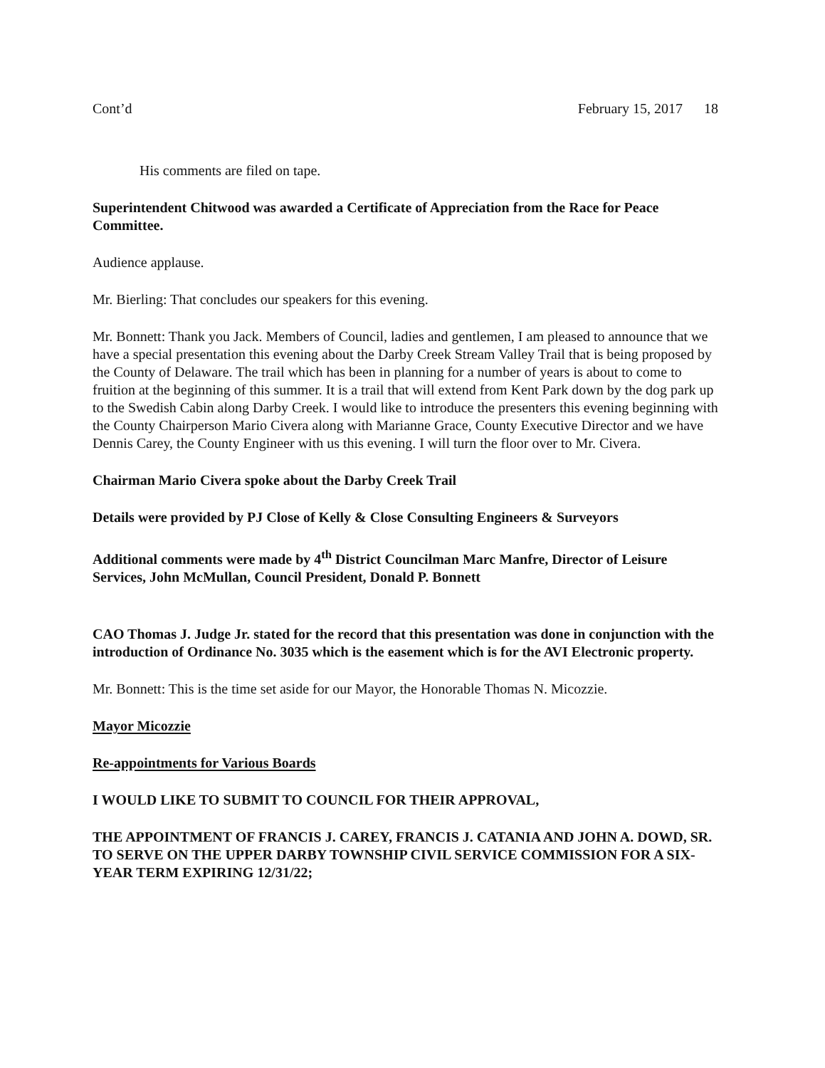Cont’d February 15, 2017 18
His comments are filed on tape.
Superintendent Chitwood was awarded a Certificate of Appreciation from the Race for Peace Committee.
Audience applause.
Mr. Bierling: That concludes our speakers for this evening.
Mr. Bonnett: Thank you Jack. Members of Council, ladies and gentlemen, I am pleased to announce that we have a special presentation this evening about the Darby Creek Stream Valley Trail that is being proposed by the County of Delaware. The trail which has been in planning for a number of years is about to come to fruition at the beginning of this summer. It is a trail that will extend from Kent Park down by the dog park up to the Swedish Cabin along Darby Creek. I would like to introduce the presenters this evening beginning with the County Chairperson Mario Civera along with Marianne Grace, County Executive Director and we have Dennis Carey, the County Engineer with us this evening. I will turn the floor over to Mr. Civera.
Chairman Mario Civera spoke about the Darby Creek Trail
Details were provided by PJ Close of Kelly & Close Consulting Engineers & Surveyors
Additional comments were made by 4<sup>th</sup> District Councilman Marc Manfre, Director of Leisure Services, John McMullan, Council President, Donald P. Bonnett
CAO Thomas J. Judge Jr. stated for the record that this presentation was done in conjunction with the introduction of Ordinance No. 3035 which is the easement which is for the AVI Electronic property.
Mr. Bonnett: This is the time set aside for our Mayor, the Honorable Thomas N. Micozzie.
Mayor Micozzie
Re-appointments for Various Boards
I WOULD LIKE TO SUBMIT TO COUNCIL FOR THEIR APPROVAL,
THE APPOINTMENT OF FRANCIS J. CAREY, FRANCIS J. CATANIA AND JOHN A. DOWD, SR. TO SERVE ON THE UPPER DARBY TOWNSHIP CIVIL SERVICE COMMISSION FOR A SIX-YEAR TERM EXPIRING 12/31/22;